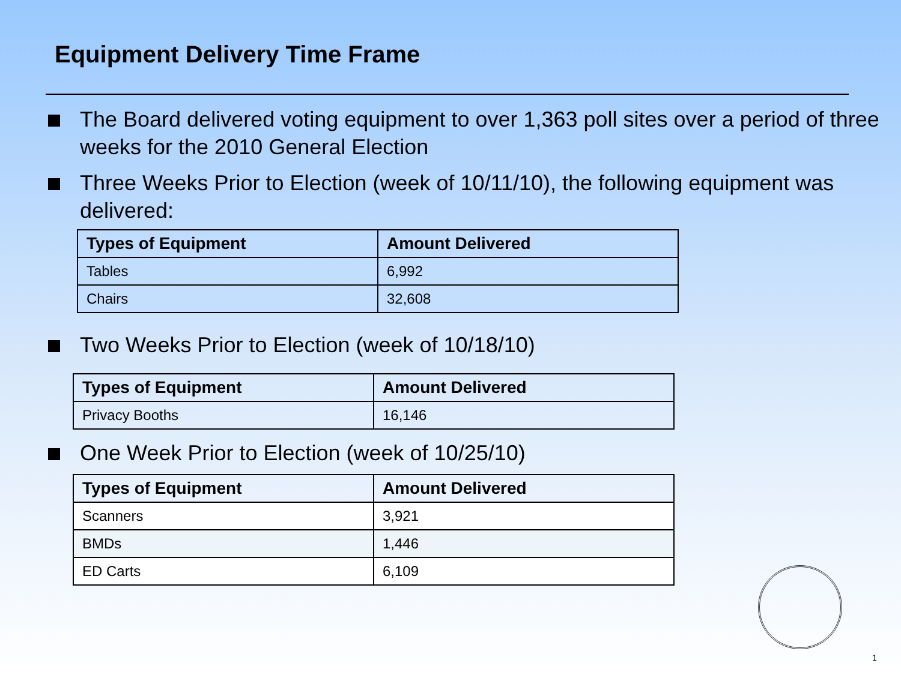Equipment Delivery Time Frame
The Board delivered voting equipment to over 1,363 poll sites over a period of three weeks for the 2010 General Election
Three Weeks Prior to Election (week of 10/11/10), the following equipment was delivered:
| Types of Equipment | Amount Delivered |
| --- | --- |
| Tables | 6,992 |
| Chairs | 32,608 |
Two Weeks Prior to Election (week of 10/18/10)
| Types of Equipment | Amount Delivered |
| --- | --- |
| Privacy Booths | 16,146 |
One Week Prior to Election (week of 10/25/10)
| Types of Equipment | Amount Delivered |
| --- | --- |
| Scanners | 3,921 |
| BMDs | 1,446 |
| ED Carts | 6,109 |
1